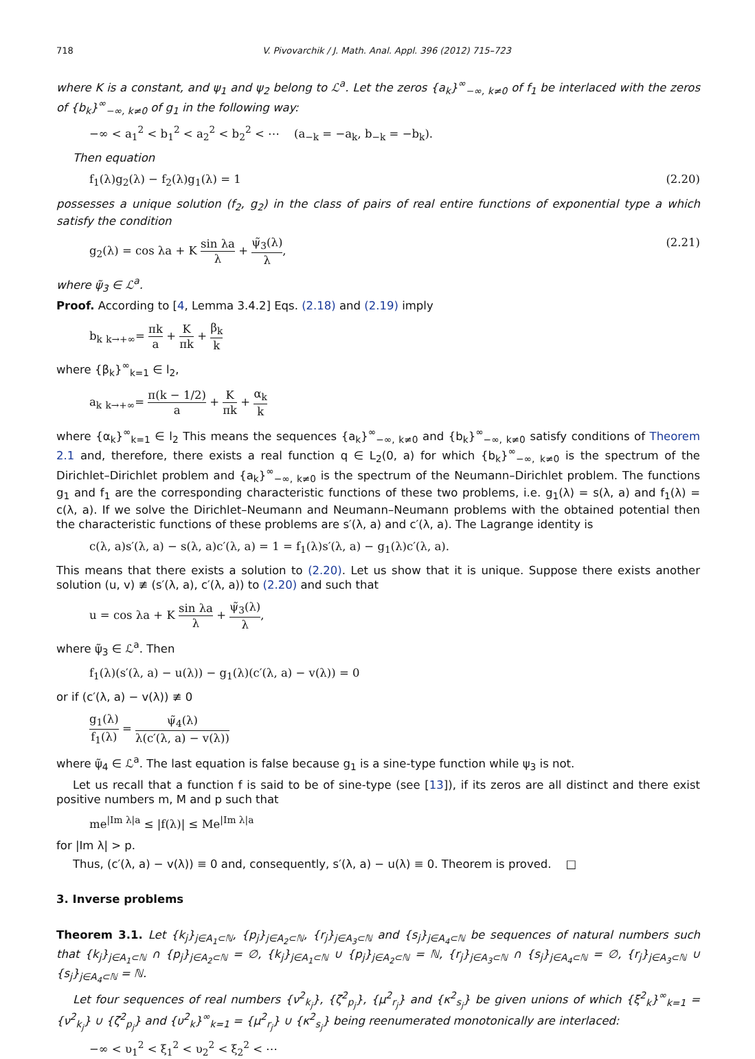718 V. Pivovarchik / J. Math. Anal. Appl. 396 (2012) 715–723
where K is a constant, and ψ<sub>1</sub> and ψ<sub>2</sub> belong to ℒ<sup>a</sup>. Let the zeros {a<sub>k</sub>}<sup>∞</sup><sub>−∞, k≠0</sub> of f<sub>1</sub> be interlaced with the zeros of {b<sub>k</sub>}<sup>∞</sup><sub>−∞, k≠0</sub> of g<sub>1</sub> in the following way:
−∞ < a<sub>1</sub><sup>2</sup> < b<sub>1</sub><sup>2</sup> < a<sub>2</sub><sup>2</sup> < b<sub>2</sub><sup>2</sup> < ⋯ (a<sub>−k</sub> = −a<sub>k</sub>, b<sub>−k</sub> = −b<sub>k</sub>).
Then equation
f<sub>1</sub>(λ)g<sub>2</sub>(λ) − f<sub>2</sub>(λ)g<sub>1</sub>(λ) = 1 (2.20)
possesses a unique solution (f<sub>2</sub>, g<sub>2</sub>) in the class of pairs of real entire functions of exponential type a which satisfy the condition
g<sub>2</sub>(λ) = cos λa + K sin λa λ + ψ̃<sub>3</sub>(λ) λ, (2.21)
where ψ̃<sub>3</sub> ∈ ℒ<sup>a</sup>.
Proof. According to [4, Lemma 3.4.2] Eqs. (2.18) and (2.19) imply
b<sub>k</sub> <sub>k→+∞</sub>= πk a + K πk + β<sub>k</sub> k
where {β<sub>k</sub>}<sup>∞</sup><sub>k=1</sub> ∈ l<sub>2</sub>,
a<sub>k</sub> <sub>k→+∞</sub>= π(k − 1/2) a + K πk + α<sub>k</sub> k
where {α<sub>k</sub>}<sup>∞</sup><sub>k=1</sub> ∈ l<sub>2</sub> This means the sequences {a<sub>k</sub>}<sup>∞</sup><sub>−∞, k≠0</sub> and {b<sub>k</sub>}<sup>∞</sup><sub>−∞, k≠0</sub> satisfy conditions of Theorem 2.1 and, therefore, there exists a real function q ∈ L<sub>2</sub>(0, a) for which {b<sub>k</sub>}<sup>∞</sup><sub>−∞, k≠0</sub> is the spectrum of the Dirichlet–Dirichlet problem and {a<sub>k</sub>}<sup>∞</sup><sub>−∞, k≠0</sub> is the spectrum of the Neumann–Dirichlet problem. The functions g<sub>1</sub> and f<sub>1</sub> are the corresponding characteristic functions of these two problems, i.e. g<sub>1</sub>(λ) = s(λ, a) and f<sub>1</sub>(λ) = c(λ, a). If we solve the Dirichlet–Neumann and Neumann–Neumann problems with the obtained potential then the characteristic functions of these problems are s′(λ, a) and c′(λ, a). The Lagrange identity is
c(λ, a)s′(λ, a) − s(λ, a)c′(λ, a) = 1 = f<sub>1</sub>(λ)s′(λ, a) − g<sub>1</sub>(λ)c′(λ, a).
This means that there exists a solution to (2.20). Let us show that it is unique. Suppose there exists another solution (u, v) ≢ (s′(λ, a), c′(λ, a)) to (2.20) and such that
u = cos λa + K sin λa λ + ψ̃<sub>3</sub>(λ) λ,
where ψ̃<sub>3</sub> ∈ ℒ<sup>a</sup>. Then
f<sub>1</sub>(λ)(s′(λ, a) − u(λ)) − g<sub>1</sub>(λ)(c′(λ, a) − v(λ)) = 0
or if (c′(λ, a) − v(λ)) ≢ 0
g<sub>1</sub>(λ) f<sub>1</sub>(λ) = ψ̃<sub>4</sub>(λ) λ(c′(λ, a) − v(λ))
where ψ̃<sub>4</sub> ∈ ℒ<sup>a</sup>. The last equation is false because g<sub>1</sub> is a sine-type function while ψ<sub>3</sub> is not.
Let us recall that a function f is said to be of sine-type (see [13]), if its zeros are all distinct and there exist positive numbers m, M and p such that
me<sup>|Im λ|a</sup> ≤ |f(λ)| ≤ Me<sup>|Im λ|a</sup>
for |Im λ| > p.
Thus, (c′(λ, a) − v(λ)) ≡ 0 and, consequently, s′(λ, a) − u(λ) ≡ 0. Theorem is proved. □
3. Inverse problems
Theorem 3.1. Let {k<sub>j</sub>}<sub>j∈A<sub>1</sub>⊂ℕ</sub>, {p<sub>j</sub>}<sub>j∈A<sub>2</sub>⊂ℕ</sub>, {r<sub>j</sub>}<sub>j∈A<sub>3</sub>⊂ℕ</sub> and {s<sub>j</sub>}<sub>j∈A<sub>4</sub>⊂ℕ</sub> be sequences of natural numbers such that {k<sub>j</sub>}<sub>j∈A<sub>1</sub>⊂ℕ</sub> ∩ {p<sub>j</sub>}<sub>j∈A<sub>2</sub>⊂ℕ</sub> = ∅, {k<sub>j</sub>}<sub>j∈A<sub>1</sub>⊂ℕ</sub> ∪ {p<sub>j</sub>}<sub>j∈A<sub>2</sub>⊂ℕ</sub> = ℕ, {r<sub>j</sub>}<sub>j∈A<sub>3</sub>⊂ℕ</sub> ∩ {s<sub>j</sub>}<sub>j∈A<sub>4</sub>⊂ℕ</sub> = ∅, {r<sub>j</sub>}<sub>j∈A<sub>3</sub>⊂ℕ</sub> ∪ {s<sub>j</sub>}<sub>j∈A<sub>4</sub>⊂ℕ</sub> = ℕ.
Let four sequences of real numbers {ν<sup>2</sup><sub>k<sub>j</sub></sub>}, {ζ<sup>2</sup><sub>p<sub>j</sub></sub>}, {μ<sup>2</sup><sub>r<sub>j</sub></sub>} and {κ<sup>2</sup><sub>s<sub>j</sub></sub>} be given unions of which {ξ<sup>2</sup><sub>k</sub>}<sup>∞</sup><sub>k=1</sub> = {ν<sup>2</sup><sub>k<sub>j</sub></sub>} ∪ {ζ<sup>2</sup><sub>p<sub>j</sub></sub>} and {υ<sup>2</sup><sub>k</sub>}<sup>∞</sup><sub>k=1</sub> = {μ<sup>2</sup><sub>r<sub>j</sub></sub>} ∪ {κ<sup>2</sup><sub>s<sub>j</sub></sub>} being reenumerated monotonically are interlaced:
−∞ < υ<sub>1</sub><sup>2</sup> < ξ<sub>1</sub><sup>2</sup> < υ<sub>2</sub><sup>2</sup> < ξ<sub>2</sub><sup>2</sup> < ⋯